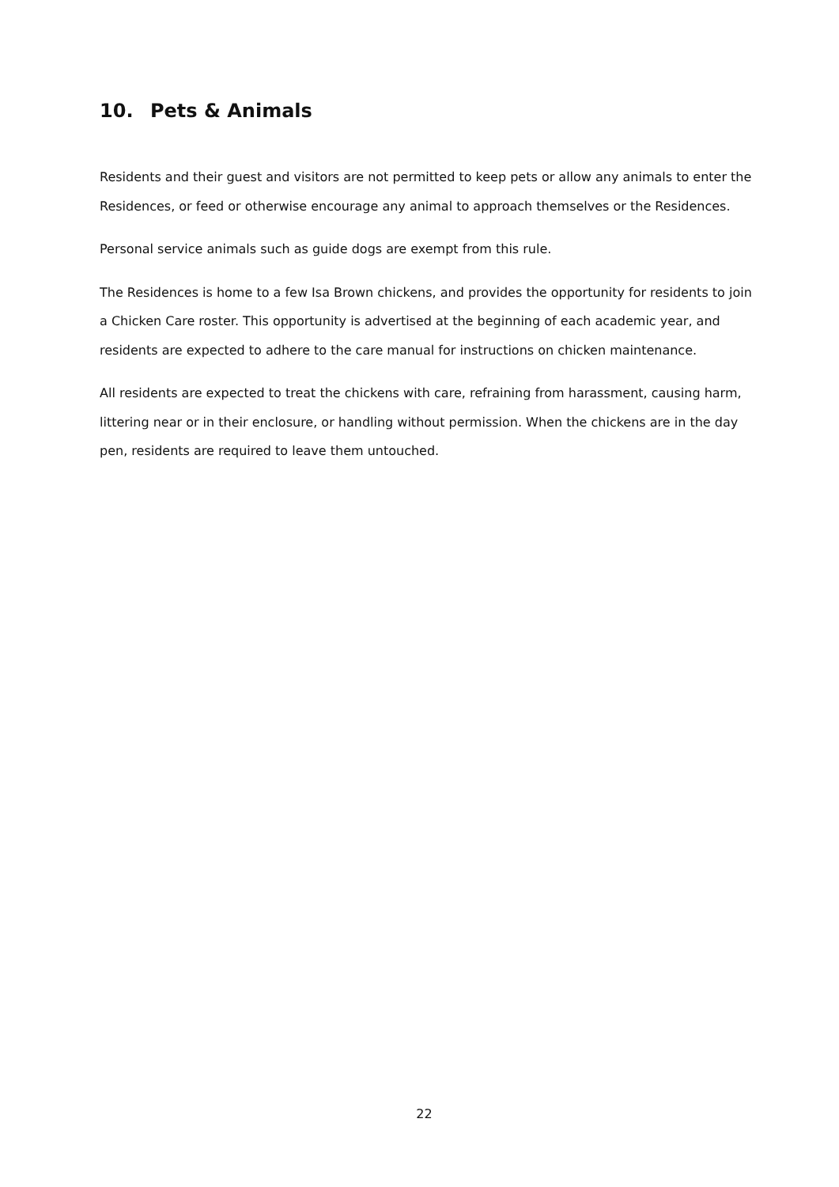10. Pets & Animals
Residents and their guest and visitors are not permitted to keep pets or allow any animals to enter the Residences, or feed or otherwise encourage any animal to approach themselves or the Residences.
Personal service animals such as guide dogs are exempt from this rule.
The Residences is home to a few Isa Brown chickens, and provides the opportunity for residents to join a Chicken Care roster. This opportunity is advertised at the beginning of each academic year, and residents are expected to adhere to the care manual for instructions on chicken maintenance.
All residents are expected to treat the chickens with care, refraining from harassment, causing harm, littering near or in their enclosure, or handling without permission. When the chickens are in the day pen, residents are required to leave them untouched.
22